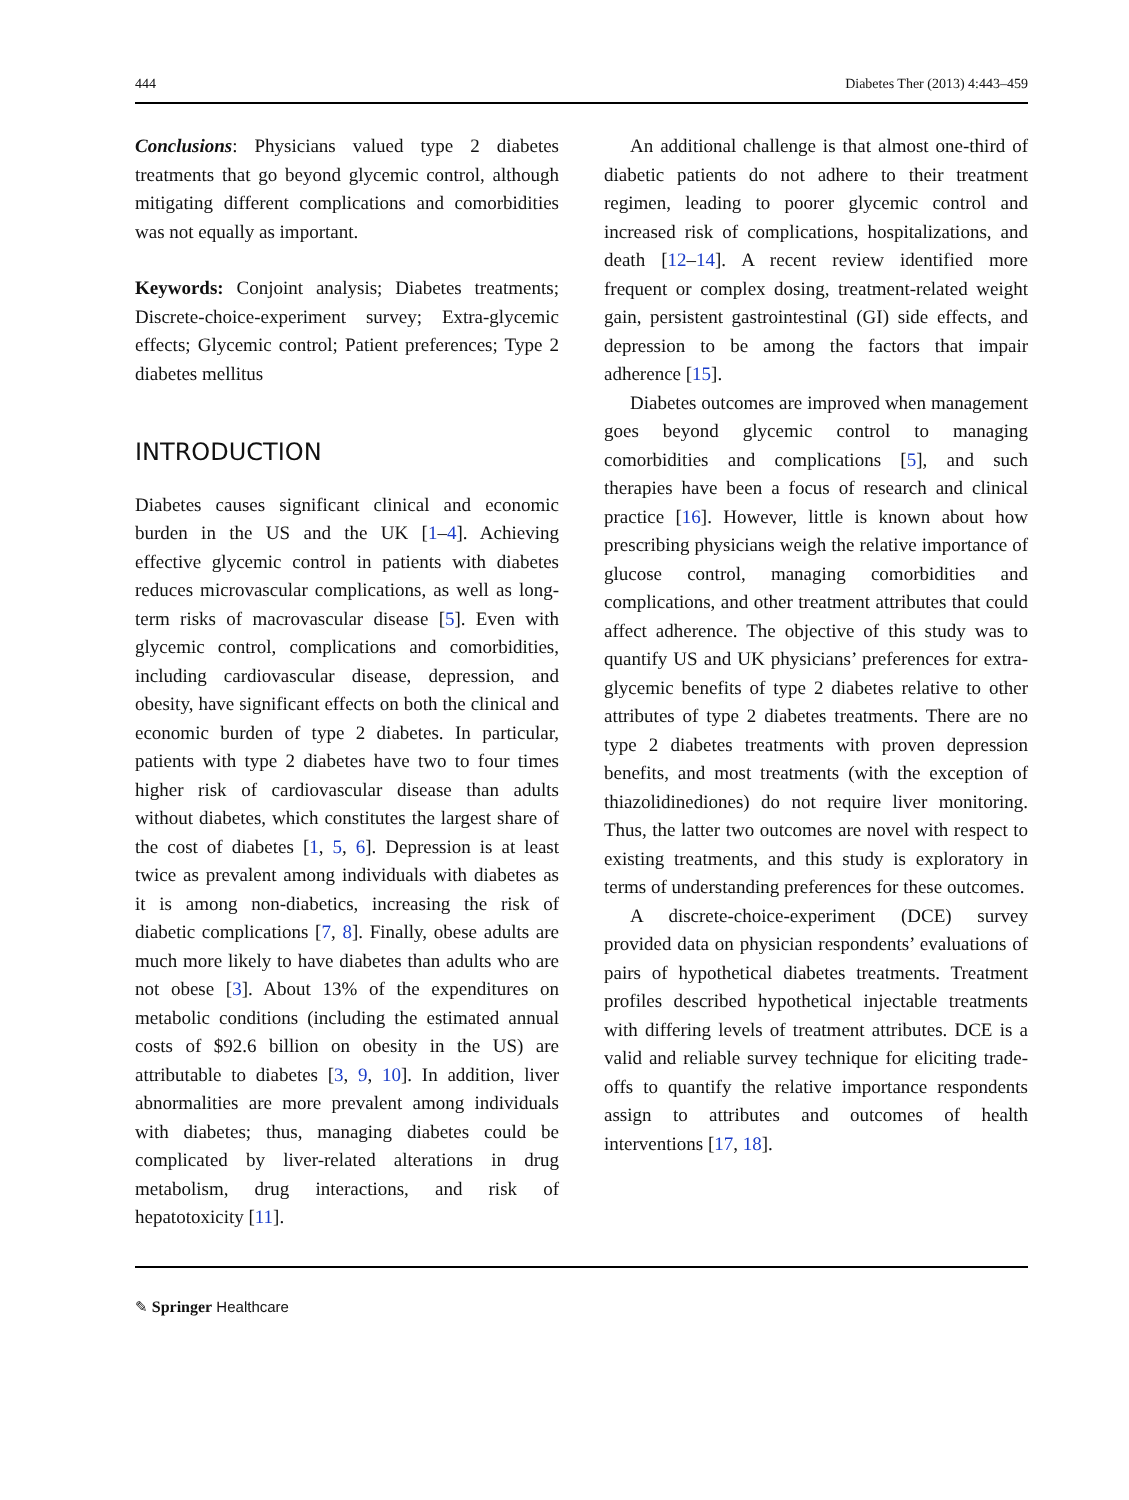444 Diabetes Ther (2013) 4:443–459
Conclusions: Physicians valued type 2 diabetes treatments that go beyond glycemic control, although mitigating different complications and comorbidities was not equally as important.
Keywords: Conjoint analysis; Diabetes treatments; Discrete-choice-experiment survey; Extra-glycemic effects; Glycemic control; Patient preferences; Type 2 diabetes mellitus
INTRODUCTION
Diabetes causes significant clinical and economic burden in the US and the UK [1–4]. Achieving effective glycemic control in patients with diabetes reduces microvascular complications, as well as long-term risks of macrovascular disease [5]. Even with glycemic control, complications and comorbidities, including cardiovascular disease, depression, and obesity, have significant effects on both the clinical and economic burden of type 2 diabetes. In particular, patients with type 2 diabetes have two to four times higher risk of cardiovascular disease than adults without diabetes, which constitutes the largest share of the cost of diabetes [1, 5, 6]. Depression is at least twice as prevalent among individuals with diabetes as it is among non-diabetics, increasing the risk of diabetic complications [7, 8]. Finally, obese adults are much more likely to have diabetes than adults who are not obese [3]. About 13% of the expenditures on metabolic conditions (including the estimated annual costs of $92.6 billion on obesity in the US) are attributable to diabetes [3, 9, 10]. In addition, liver abnormalities are more prevalent among individuals with diabetes; thus, managing diabetes could be complicated by liver-related alterations in drug metabolism, drug interactions, and risk of hepatotoxicity [11].
An additional challenge is that almost one-third of diabetic patients do not adhere to their treatment regimen, leading to poorer glycemic control and increased risk of complications, hospitalizations, and death [12–14]. A recent review identified more frequent or complex dosing, treatment-related weight gain, persistent gastrointestinal (GI) side effects, and depression to be among the factors that impair adherence [15].
Diabetes outcomes are improved when management goes beyond glycemic control to managing comorbidities and complications [5], and such therapies have been a focus of research and clinical practice [16]. However, little is known about how prescribing physicians weigh the relative importance of glucose control, managing comorbidities and complications, and other treatment attributes that could affect adherence. The objective of this study was to quantify US and UK physicians’ preferences for extra-glycemic benefits of type 2 diabetes relative to other attributes of type 2 diabetes treatments. There are no type 2 diabetes treatments with proven depression benefits, and most treatments (with the exception of thiazolidinediones) do not require liver monitoring. Thus, the latter two outcomes are novel with respect to existing treatments, and this study is exploratory in terms of understanding preferences for these outcomes.
A discrete-choice-experiment (DCE) survey provided data on physician respondents’ evaluations of pairs of hypothetical diabetes treatments. Treatment profiles described hypothetical injectable treatments with differing levels of treatment attributes. DCE is a valid and reliable survey technique for eliciting trade-offs to quantify the relative importance respondents assign to attributes and outcomes of health interventions [17, 18].
✎ Springer Healthcare